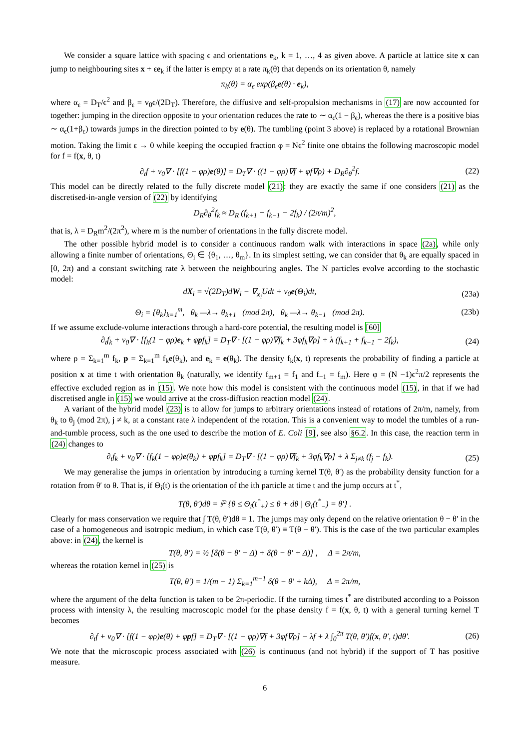We consider a square lattice with spacing ϵ and orientations e<sub>k</sub>, k = 1, …, 4 as given above. A particle at lattice site x can jump to neighbouring sites x + ϵe<sub>k</sub> if the latter is empty at a rate π<sub>k</sub>(θ) that depends on its orientation θ, namely
π<sub>k</sub>(θ) = α<sub>ϵ</sub> exp(β<sub>ϵ</sub>e(θ) · e<sub>k</sub>),
where α<sub>ϵ</sub> = D<sub>T</sub>/ϵ<sup>2</sup> and β<sub>ϵ</sub> = v<sub>0</sub>ϵ/(2D<sub>T</sub>). Therefore, the diffusive and self-propulsion mechanisms in (17) are now accounted for together: jumping in the direction opposite to your orientation reduces the rate to ∼ α<sub>ϵ</sub>(1 − β<sub>ϵ</sub>), whereas the there is a positive bias ∼ α<sub>ϵ</sub>(1+β<sub>ϵ</sub>) towards jumps in the direction pointed to by e(θ). The tumbling (point 3 above) is replaced by a rotational Brownian motion. Taking the limit ϵ → 0 while keeping the occupied fraction φ = Nϵ<sup>2</sup> finite one obtains the following macroscopic model for f = f(x, θ, t)
∂<sub>t</sub>f + v<sub>0</sub>∇ · [f(1 − φρ)e(θ)] = D<sub>T</sub>∇ · ((1 − φρ)∇f + φf∇ρ) + D<sub>R</sub>∂<sub>θ</sub><sup>2</sup>f. (22)
This model can be directly related to the fully discrete model (21): they are exactly the same if one considers (21) as the discretised-in-angle version of (22) by identifying
D<sub>R</sub>∂<sub>θ</sub><sup>2</sup>f<sub>k</sub> ≈ D<sub>R</sub> (f<sub>k+1</sub> + f<sub>k−1</sub> − 2f<sub>k</sub>) / (2π/m)<sup>2</sup>,
that is, λ = D<sub>R</sub>m<sup>2</sup>/(2π<sup>2</sup>), where m is the number of orientations in the fully discrete model.
The other possible hybrid model is to consider a continuous random walk with interactions in space (2a), while only allowing a finite number of orientations, Θ<sub>i</sub> ∈ {θ<sub>1</sub>, …, θ<sub>m</sub>}. In its simplest setting, we can consider that θ<sub>k</sub> are equally spaced in [0, 2π) and a constant switching rate λ between the neighbouring angles. The N particles evolve according to the stochastic model:
dX<sub>i</sub> = √(2D<sub>T</sub>)dW<sub>i</sub> − ∇<sub>x<sub>i</sub></sub>Udt + v<sub>0</sub>e(Θ<sub>i</sub>)dt, (23a)
Θ<sub>i</sub> = {θ<sub>k</sub>}<sub>k=1</sub><sup>m</sup>, θ<sub>k</sub> —λ→ θ<sub>k+1</sub> (mod 2π), θ<sub>k</sub> —λ→ θ<sub>k−1</sub> (mod 2π). (23b)
If we assume exclude-volume interactions through a hard-core potential, the resulting model is [60]
∂<sub>t</sub>f<sub>k</sub> + v<sub>0</sub>∇ · [f<sub>k</sub>(1 − φρ)e<sub>k</sub> + φpf<sub>k</sub>] = D<sub>T</sub>∇ · [(1 − φρ)∇f<sub>k</sub> + 3φf<sub>k</sub>∇ρ] + λ (f<sub>k+1</sub> + f<sub>k−1</sub> − 2f<sub>k</sub>), (24)
where ρ = Σ<sub>k=1</sub><sup>m</sup> f<sub>k</sub>, p = Σ<sub>k=1</sub><sup>m</sup> f<sub>k</sub>e(θ<sub>k</sub>), and e<sub>k</sub> = e(θ<sub>k</sub>). The density f<sub>k</sub>(x, t) represents the probability of finding a particle at position x at time t with orientation θ<sub>k</sub> (naturally, we identify f<sub>m+1</sub> = f<sub>1</sub> and f<sub>−1</sub> = f<sub>m</sub>). Here φ = (N −1)ϵ<sup>2</sup>π/2 represents the effective excluded region as in (15). We note how this model is consistent with the continuous model (15), in that if we had discretised angle in (15) we would arrive at the cross-diffusion reaction model (24).
A variant of the hybrid model (23) is to allow for jumps to arbitrary orientations instead of rotations of 2π/m, namely, from θ<sub>k</sub> to θ<sub>j</sub> (mod 2π), j ≠ k, at a constant rate λ independent of the rotation. This is a convenient way to model the tumbles of a run-and-tumble process, such as the one used to describe the motion of E. Coli [9], see also §6.2. In this case, the reaction term in (24) changes to
∂<sub>t</sub>f<sub>k</sub> + v<sub>0</sub>∇ · [f<sub>k</sub>(1 − φρ)e(θ<sub>k</sub>) + φpf<sub>k</sub>] = D<sub>T</sub>∇ · [(1 − φρ)∇f<sub>k</sub> + 3φf<sub>k</sub>∇ρ] + λ Σ<sub>j≠k</sub> (f<sub>j</sub> − f<sub>k</sub>). (25)
We may generalise the jumps in orientation by introducing a turning kernel T(θ, θ′) as the probability density function for a rotation from θ′ to θ. That is, if Θ<sub>i</sub>(t) is the orientation of the ith particle at time t and the jump occurs at t<sup>*</sup>,
T(θ, θ′)dθ = ℙ {θ ≤ Θ<sub>i</sub>(t<sup>*</sup><sub>+</sub>) ≤ θ + dθ | Θ<sub>i</sub>(t<sup>*</sup><sub>−</sub>) = θ′} .
Clearly for mass conservation we require that ∫ T(θ, θ′)dθ = 1. The jumps may only depend on the relative orientation θ − θ′ in the case of a homogeneous and isotropic medium, in which case T(θ, θ′) ≡ T(θ − θ′). This is the case of the two particular examples above: in (24), the kernel is
T(θ, θ′) = ½ [δ(θ − θ′ − Δ) + δ(θ − θ′ + Δ)] , Δ = 2π/m,
whereas the rotation kernel in (25) is
T(θ, θ′) = 1/(m − 1) Σ<sub>k=1</sub><sup>m−1</sup> δ(θ − θ′ + kΔ), Δ = 2π/m,
where the argument of the delta function is taken to be 2π-periodic. If the turning times t<sup>*</sup> are distributed according to a Poisson process with intensity λ, the resulting macroscopic model for the phase density f = f(x, θ, t) with a general turning kernel T becomes
∂<sub>t</sub>f + v<sub>0</sub>∇ · [f(1 − φρ)e(θ) + φpf] = D<sub>T</sub>∇ · [(1 − φρ)∇f + 3φf∇ρ] − λf + λ ∫<sub>0</sub><sup>2π</sup> T(θ, θ′)f(x, θ′, t)dθ′. (26)
We note that the microscopic process associated with (26) is continuous (and not hybrid) if the support of T has positive measure.
6